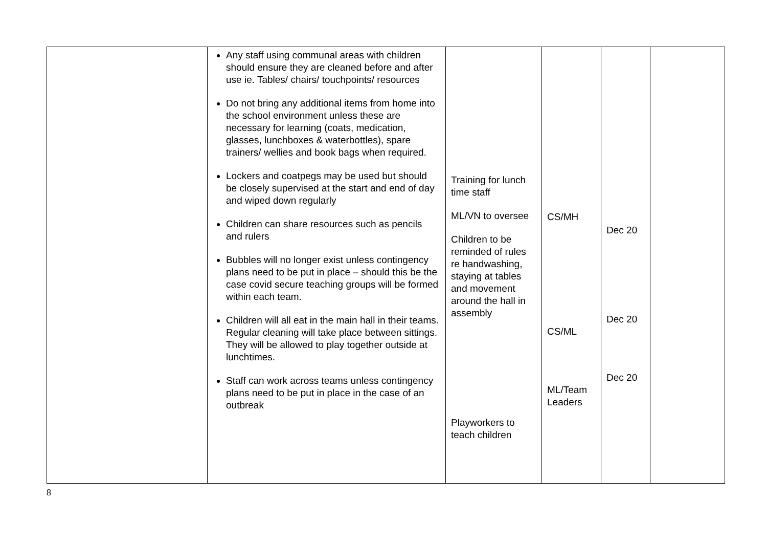| | Any staff using communal areas with children should ensure they are cleaned before and after use ie. Tables/ chairs/ touchpoints/ resources Do not bring any additional items from home into the school environment unless these are necessary for learning (coats, medication, glasses, lunchboxes & waterbottles), spare trainers/ wellies and book bags when required. Lockers and coatpegs may be used but should be closely supervised at the start and end of day and wiped down regularly Children can share resources such as pencils and rulers Bubbles will no longer exist unless contingency plans need to be put in place – should this be the case covid secure teaching groups will be formed within each team. Children will all eat in the main hall in their teams. Regular cleaning will take place between sittings. They will be allowed to play together outside at lunchtimes. Staff can work across teams unless contingency plans need to be put in place in the case of an outbreak | Training for lunch time staff ML/VN to oversee Children to be reminded of rules re handwashing, staying at tables and movement around the hall in assembly Playworkers to teach children | CS/MH CS/ML ML/Team Leaders | Dec 20 Dec 20 Dec 20 | |
8